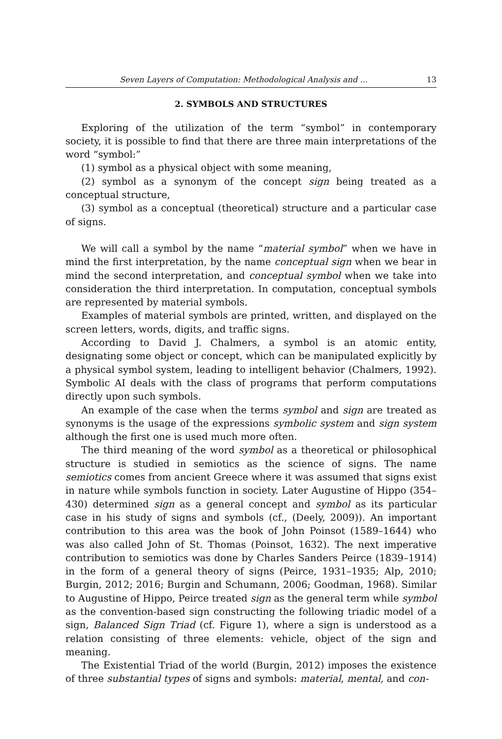Seven Layers of Computation: Methodological Analysis and ... 13
2. SYMBOLS AND STRUCTURES
Exploring of the utilization of the term “symbol” in contemporary society, it is possible to find that there are three main interpretations of the word “symbol:”
(1) symbol as a physical object with some meaning,
(2) symbol as a synonym of the concept sign being treated as a conceptual structure,
(3) symbol as a conceptual (theoretical) structure and a particular case of signs.
We will call a symbol by the name “material symbol” when we have in mind the first interpretation, by the name conceptual sign when we bear in mind the second interpretation, and conceptual symbol when we take into consideration the third interpretation. In computation, conceptual symbols are represented by material symbols.
Examples of material symbols are printed, written, and displayed on the screen letters, words, digits, and traffic signs.
According to David J. Chalmers, a symbol is an atomic entity, designating some object or concept, which can be manipulated explicitly by a physical symbol system, leading to intelligent behavior (Chalmers, 1992). Symbolic AI deals with the class of programs that perform computations directly upon such symbols.
An example of the case when the terms symbol and sign are treated as synonyms is the usage of the expressions symbolic system and sign system although the first one is used much more often.
The third meaning of the word symbol as a theoretical or philosophical structure is studied in semiotics as the science of signs. The name semiotics comes from ancient Greece where it was assumed that signs exist in nature while symbols function in society. Later Augustine of Hippo (354–430) determined sign as a general concept and symbol as its particular case in his study of signs and symbols (cf., (Deely, 2009)). An important contribution to this area was the book of John Poinsot (1589–1644) who was also called John of St. Thomas (Poinsot, 1632). The next imperative contribution to semiotics was done by Charles Sanders Peirce (1839–1914) in the form of a general theory of signs (Peirce, 1931–1935; Alp, 2010; Burgin, 2012; 2016; Burgin and Schumann, 2006; Goodman, 1968). Similar to Augustine of Hippo, Peirce treated sign as the general term while symbol as the convention-based sign constructing the following triadic model of a sign, Balanced Sign Triad (cf. Figure 1), where a sign is understood as a relation consisting of three elements: vehicle, object of the sign and meaning.
The Existential Triad of the world (Burgin, 2012) imposes the existence of three substantial types of signs and symbols: material, mental, and con-